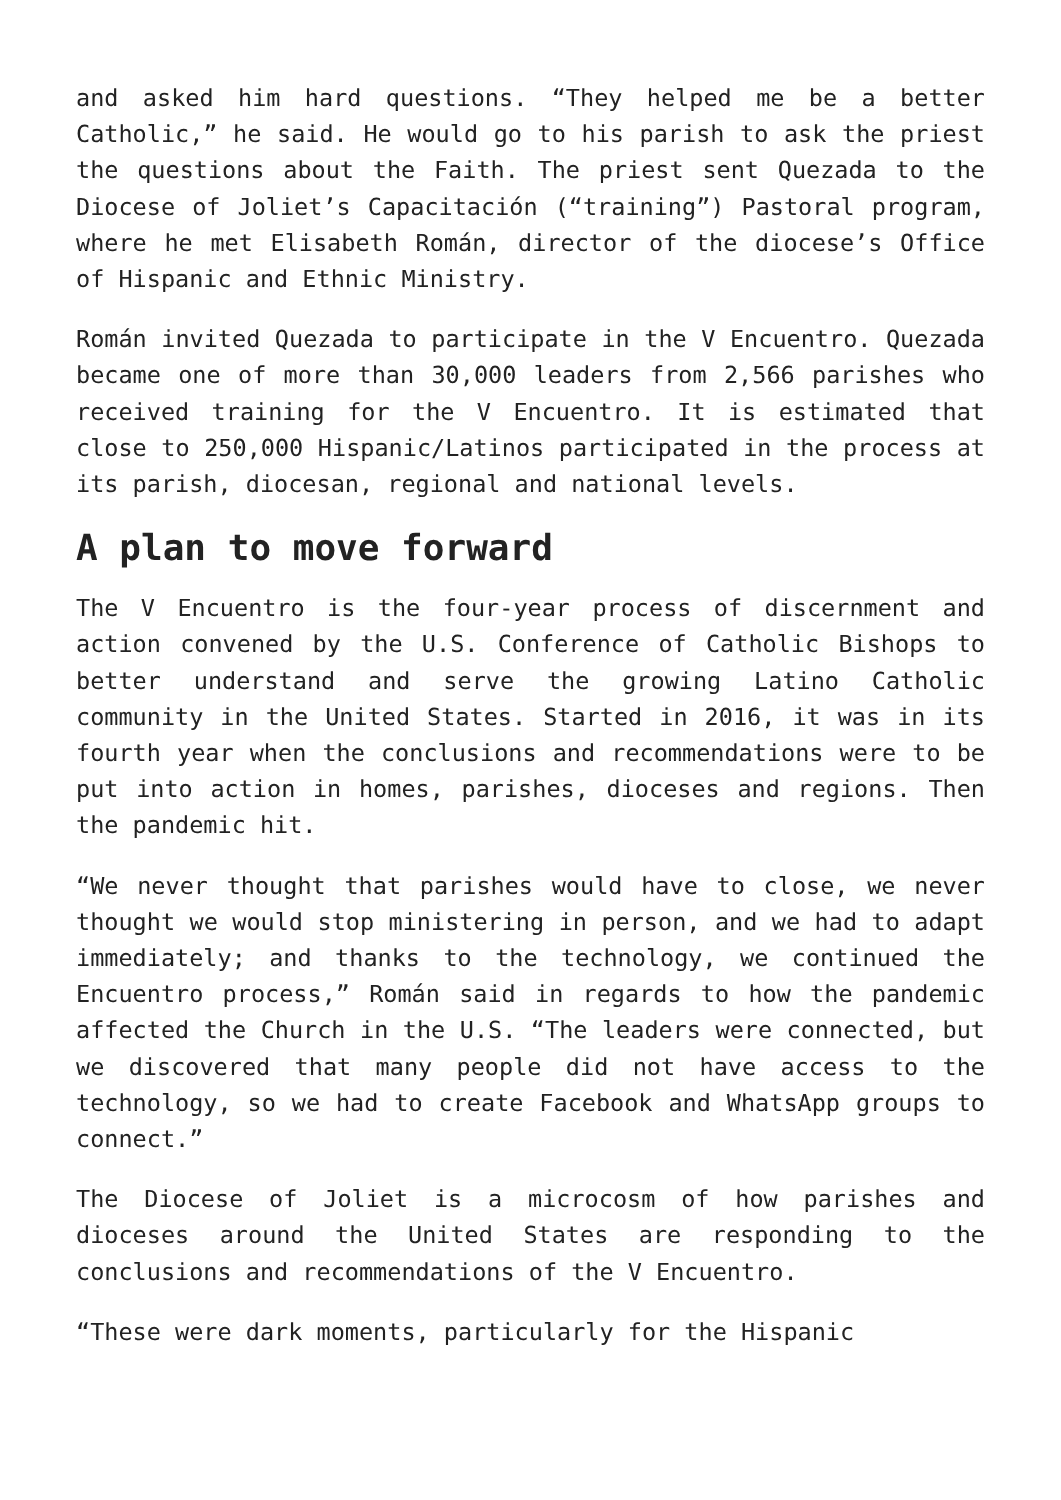and asked him hard questions. “They helped me be a better Catholic,” he said. He would go to his parish to ask the priest the questions about the Faith. The priest sent Quezada to the Diocese of Joliet’s Capacitación (“training”) Pastoral program, where he met Elisabeth Román, director of the diocese’s Office of Hispanic and Ethnic Ministry.
Román invited Quezada to participate in the V Encuentro. Quezada became one of more than 30,000 leaders from 2,566 parishes who received training for the V Encuentro. It is estimated that close to 250,000 Hispanic/Latinos participated in the process at its parish, diocesan, regional and national levels.
A plan to move forward
The V Encuentro is the four-year process of discernment and action convened by the U.S. Conference of Catholic Bishops to better understand and serve the growing Latino Catholic community in the United States. Started in 2016, it was in its fourth year when the conclusions and recommendations were to be put into action in homes, parishes, dioceses and regions. Then the pandemic hit.
“We never thought that parishes would have to close, we never thought we would stop ministering in person, and we had to adapt immediately; and thanks to the technology, we continued the Encuentro process,” Román said in regards to how the pandemic affected the Church in the U.S. “The leaders were connected, but we discovered that many people did not have access to the technology, so we had to create Facebook and WhatsApp groups to connect.”
The Diocese of Joliet is a microcosm of how parishes and dioceses around the United States are responding to the conclusions and recommendations of the V Encuentro.
“These were dark moments, particularly for the Hispanic